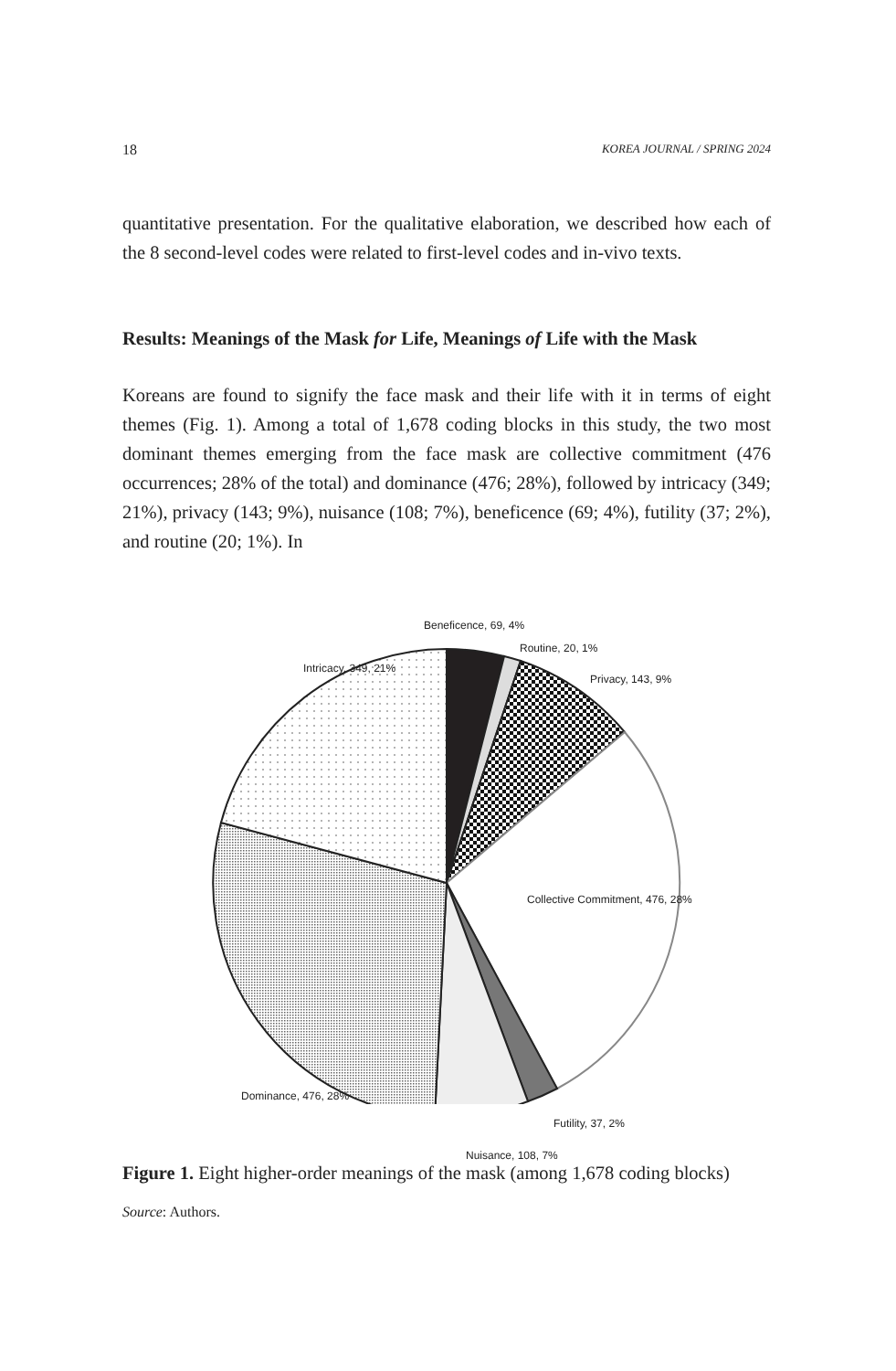18 KOREA JOURNAL / SPRING 2024
quantitative presentation. For the qualitative elaboration, we described how each of the 8 second-level codes were related to first-level codes and in-vivo texts.
Results: Meanings of the Mask for Life, Meanings of Life with the Mask
Koreans are found to signify the face mask and their life with it in terms of eight themes (Fig. 1). Among a total of 1,678 coding blocks in this study, the two most dominant themes emerging from the face mask are collective commitment (476 occurrences; 28% of the total) and dominance (476; 28%), followed by intricacy (349; 21%), privacy (143; 9%), nuisance (108; 7%), beneficence (69; 4%), futility (37; 2%), and routine (20; 1%). In
Beneficence, 69, 4%
Routine, 20, 1%
Privacy, 143, 9%
Intricacy, 349, 21%
Collective Commitment, 476, 28%
Dominance, 476, 28%
Futility, 37, 2%
Nuisance, 108, 7%
Figure 1. Eight higher-order meanings of the mask (among 1,678 coding blocks)
Source: Authors.